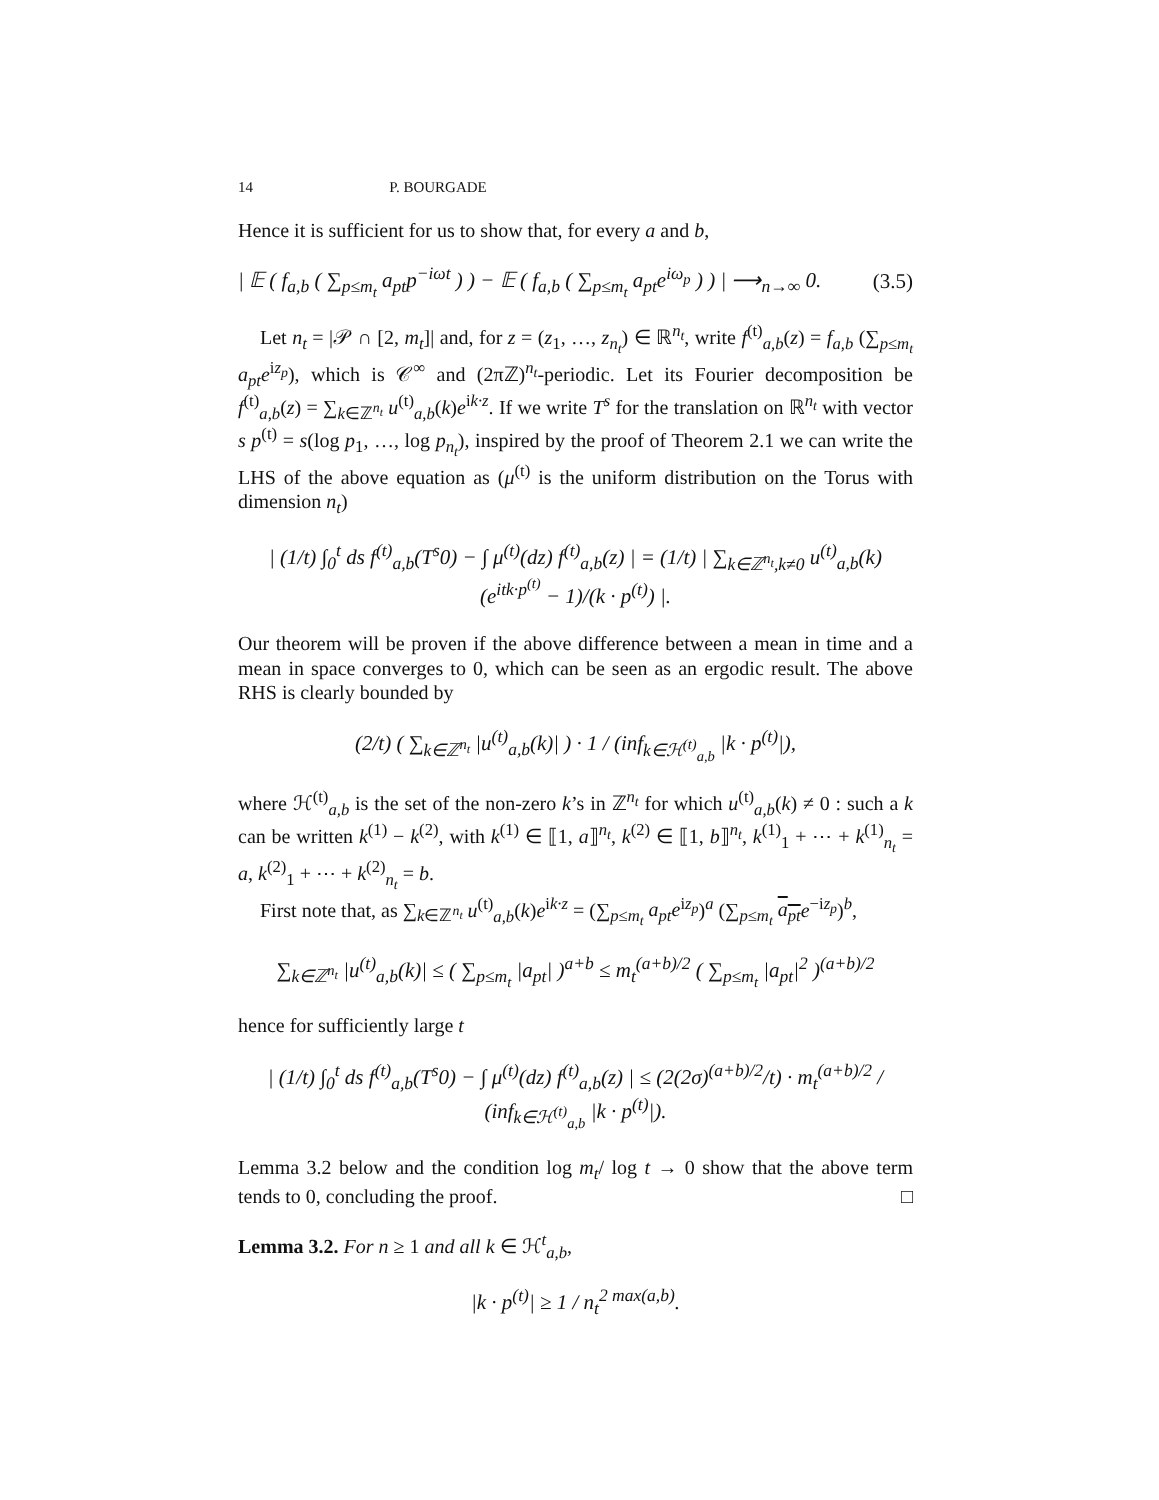14 P. BOURGADE
Hence it is sufficient for us to show that, for every a and b,
| 𝔼 ( f<sub>a,b</sub> ( ∑<sub>p≤m<sub>t</sub></sub> a<sub>pt</sub>p<sup>−iωt</sup> ) ) − 𝔼 ( f<sub>a,b</sub> ( ∑<sub>p≤m<sub>t</sub></sub> a<sub>pt</sub>e<sup>iω<sub>p</sub></sup> ) ) | ⟶<sub>n→∞</sub> 0. (3.5)
Let n<sub>t</sub> = |𝒫 ∩ [2, m<sub>t</sub>]| and, for z = (z<sub>1</sub>, …, z<sub>n<sub>t</sub></sub>) ∈ ℝ<sup>n<sub>t</sub></sup>, write f<sup>(t)</sup><sub>a,b</sub>(z) = f<sub>a,b</sub> (∑<sub>p≤m<sub>t</sub></sub> a<sub>pt</sub>e<sup>iz<sub>p</sub></sup>), which is 𝒞<sup>∞</sup> and (2πℤ)<sup>n<sub>t</sub></sup>-periodic. Let its Fourier decomposition be f<sup>(t)</sup><sub>a,b</sub>(z) = ∑<sub>k∈ℤ<sup>n<sub>t</sub></sup></sub> u<sup>(t)</sup><sub>a,b</sub>(k)e<sup>ik·z</sup>. If we write T<sup>s</sup> for the translation on ℝ<sup>n<sub>t</sub></sup> with vector s p<sup>(t)</sup> = s(log p<sub>1</sub>, …, log p<sub>n<sub>t</sub></sub>), inspired by the proof of Theorem 2.1 we can write the LHS of the above equation as (μ<sup>(t)</sup> is the uniform distribution on the Torus with dimension n<sub>t</sub>)
| (1/t) ∫<sub>0</sub><sup>t</sup> ds f<sup>(t)</sup><sub>a,b</sub>(T<sup>s</sup>0) − ∫ μ<sup>(t)</sup>(dz) f<sup>(t)</sup><sub>a,b</sub>(z) | = (1/t) | ∑<sub>k∈ℤ<sup>n<sub>t</sub></sup>,k≠0</sub> u<sup>(t)</sup><sub>a,b</sub>(k) (e<sup>itk·p<sup>(t)</sup></sup> − 1)/(k · p<sup>(t)</sup>) |.
Our theorem will be proven if the above difference between a mean in time and a mean in space converges to 0, which can be seen as an ergodic result. The above RHS is clearly bounded by
(2/t) ( ∑<sub>k∈ℤ<sup>n<sub>t</sub></sup></sub> |u<sup>(t)</sup><sub>a,b</sub>(k)| ) · 1 / (inf<sub>k∈ℋ<sup>(t)</sup><sub>a,b</sub></sub> |k · p<sup>(t)</sup>|),
where ℋ<sup>(t)</sup><sub>a,b</sub> is the set of the non-zero k’s in ℤ<sup>n<sub>t</sub></sup> for which u<sup>(t)</sup><sub>a,b</sub>(k) ≠ 0 : such a k can be written k<sup>(1)</sup> − k<sup>(2)</sup>, with k<sup>(1)</sup> ∈ ⟦1, a⟧<sup>n<sub>t</sub></sup>, k<sup>(2)</sup> ∈ ⟦1, b⟧<sup>n<sub>t</sub></sup>, k<sup>(1)</sup><sub>1</sub> + ⋯ + k<sup>(1)</sup><sub>n<sub>t</sub></sub> = a, k<sup>(2)</sup><sub>1</sub> + ⋯ + k<sup>(2)</sup><sub>n<sub>t</sub></sub> = b.
First note that, as ∑<sub>k∈ℤ<sup>n<sub>t</sub></sup></sub> u<sup>(t)</sup><sub>a,b</sub>(k)e<sup>ik·z</sup> = (∑<sub>p≤m<sub>t</sub></sub> a<sub>pt</sub>e<sup>iz<sub>p</sub></sup>)<sup>a</sup> (∑<sub>p≤m<sub>t</sub></sub> a<sub>pt</sub> e<sup>−iz<sub>p</sub></sup>)<sup>b</sup>,
∑<sub>k∈ℤ<sup>n<sub>t</sub></sup></sub> |u<sup>(t)</sup><sub>a,b</sub>(k)| ≤ ( ∑<sub>p≤m<sub>t</sub></sub> |a<sub>pt</sub>| )<sup>a+b</sup> ≤ m<sub>t</sub><sup>(a+b)/2</sup> ( ∑<sub>p≤m<sub>t</sub></sub> |a<sub>pt</sub>|<sup>2</sup> )<sup>(a+b)/2</sup>
hence for sufficiently large t
| (1/t) ∫<sub>0</sub><sup>t</sup> ds f<sup>(t)</sup><sub>a,b</sub>(T<sup>s</sup>0) − ∫ μ<sup>(t)</sup>(dz) f<sup>(t)</sup><sub>a,b</sub>(z) | ≤ (2(2σ)<sup>(a+b)/2</sup>/t) · m<sub>t</sub><sup>(a+b)/2</sup> / (inf<sub>k∈ℋ<sup>(t)</sup><sub>a,b</sub></sub> |k · p<sup>(t)</sup>|).
Lemma 3.2 below and the condition log m<sub>t</sub>/ log t → 0 show that the above term tends to 0, concluding the proof. □
Lemma 3.2. For n ≥ 1 and all k ∈ ℋ<sup>t</sup><sub>a,b</sub>,
|k · p<sup>(t)</sup>| ≥ 1 / n<sub>t</sub><sup>2 max(a,b)</sup>.